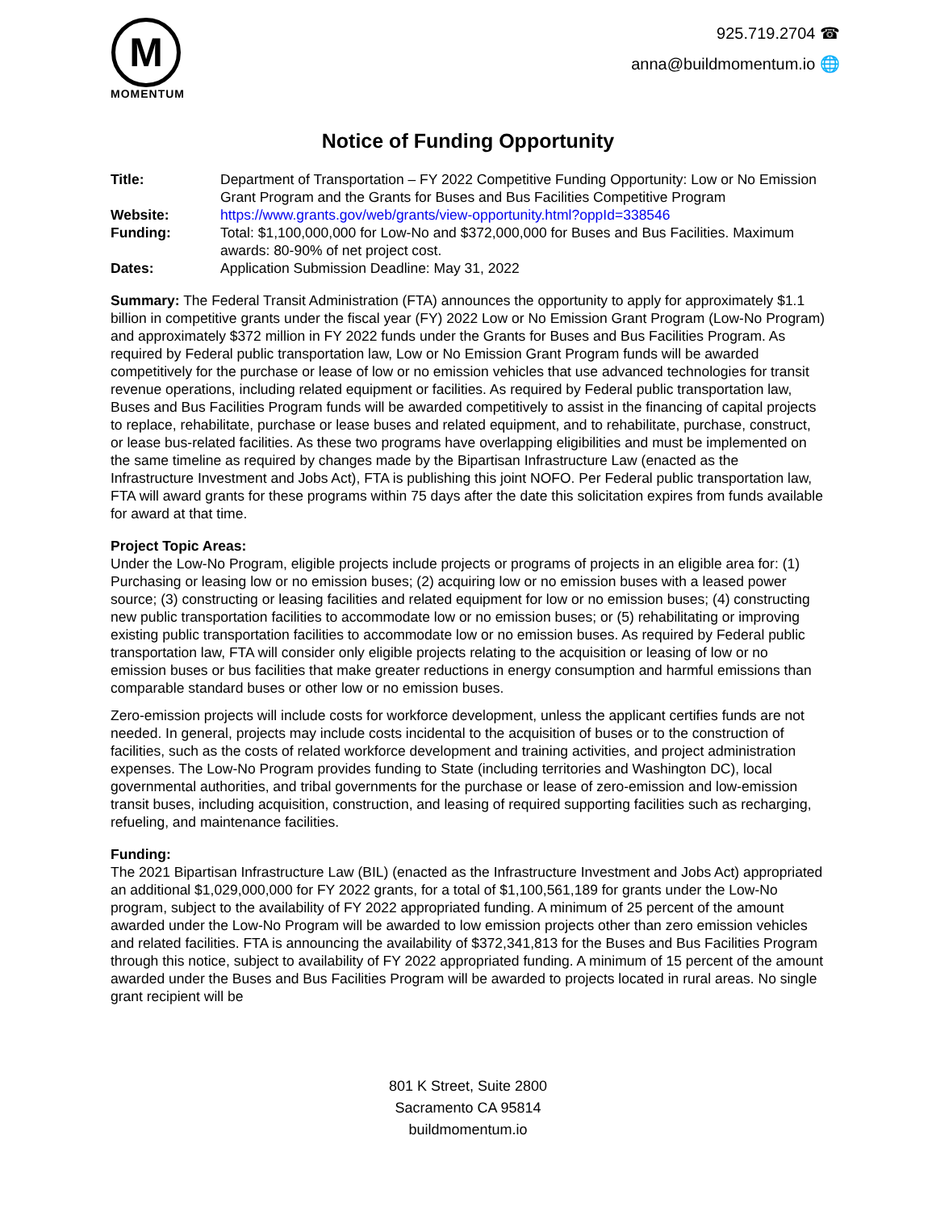M
MOMENTUM
925.719.2704 ☎
anna@buildmomentum.io 🌐
Notice of Funding Opportunity
| Title: | Department of Transportation – FY 2022 Competitive Funding Opportunity: Low or No Emission Grant Program and the Grants for Buses and Bus Facilities Competitive Program |
| Website: | https://www.grants.gov/web/grants/view-opportunity.html?oppId=338546 |
| Funding: | Total: $1,100,000,000 for Low-No and $372,000,000 for Buses and Bus Facilities. Maximum awards: 80-90% of net project cost. |
| Dates: | Application Submission Deadline: May 31, 2022 |
Summary: The Federal Transit Administration (FTA) announces the opportunity to apply for approximately $1.1 billion in competitive grants under the fiscal year (FY) 2022 Low or No Emission Grant Program (Low-No Program) and approximately $372 million in FY 2022 funds under the Grants for Buses and Bus Facilities Program. As required by Federal public transportation law, Low or No Emission Grant Program funds will be awarded competitively for the purchase or lease of low or no emission vehicles that use advanced technologies for transit revenue operations, including related equipment or facilities. As required by Federal public transportation law, Buses and Bus Facilities Program funds will be awarded competitively to assist in the financing of capital projects to replace, rehabilitate, purchase or lease buses and related equipment, and to rehabilitate, purchase, construct, or lease bus-related facilities. As these two programs have overlapping eligibilities and must be implemented on the same timeline as required by changes made by the Bipartisan Infrastructure Law (enacted as the Infrastructure Investment and Jobs Act), FTA is publishing this joint NOFO. Per Federal public transportation law, FTA will award grants for these programs within 75 days after the date this solicitation expires from funds available for award at that time.
Project Topic Areas:
Under the Low-No Program, eligible projects include projects or programs of projects in an eligible area for: (1) Purchasing or leasing low or no emission buses; (2) acquiring low or no emission buses with a leased power source; (3) constructing or leasing facilities and related equipment for low or no emission buses; (4) constructing new public transportation facilities to accommodate low or no emission buses; or (5) rehabilitating or improving existing public transportation facilities to accommodate low or no emission buses. As required by Federal public transportation law, FTA will consider only eligible projects relating to the acquisition or leasing of low or no emission buses or bus facilities that make greater reductions in energy consumption and harmful emissions than comparable standard buses or other low or no emission buses.
Zero-emission projects will include costs for workforce development, unless the applicant certifies funds are not needed. In general, projects may include costs incidental to the acquisition of buses or to the construction of facilities, such as the costs of related workforce development and training activities, and project administration expenses. The Low-No Program provides funding to State (including territories and Washington DC), local governmental authorities, and tribal governments for the purchase or lease of zero-emission and low-emission transit buses, including acquisition, construction, and leasing of required supporting facilities such as recharging, refueling, and maintenance facilities.
Funding:
The 2021 Bipartisan Infrastructure Law (BIL) (enacted as the Infrastructure Investment and Jobs Act) appropriated an additional $1,029,000,000 for FY 2022 grants, for a total of $1,100,561,189 for grants under the Low-No program, subject to the availability of FY 2022 appropriated funding. A minimum of 25 percent of the amount awarded under the Low-No Program will be awarded to low emission projects other than zero emission vehicles and related facilities. FTA is announcing the availability of $372,341,813 for the Buses and Bus Facilities Program through this notice, subject to availability of FY 2022 appropriated funding. A minimum of 15 percent of the amount awarded under the Buses and Bus Facilities Program will be awarded to projects located in rural areas. No single grant recipient will be
801 K Street, Suite 2800
Sacramento CA 95814
buildmomentum.io